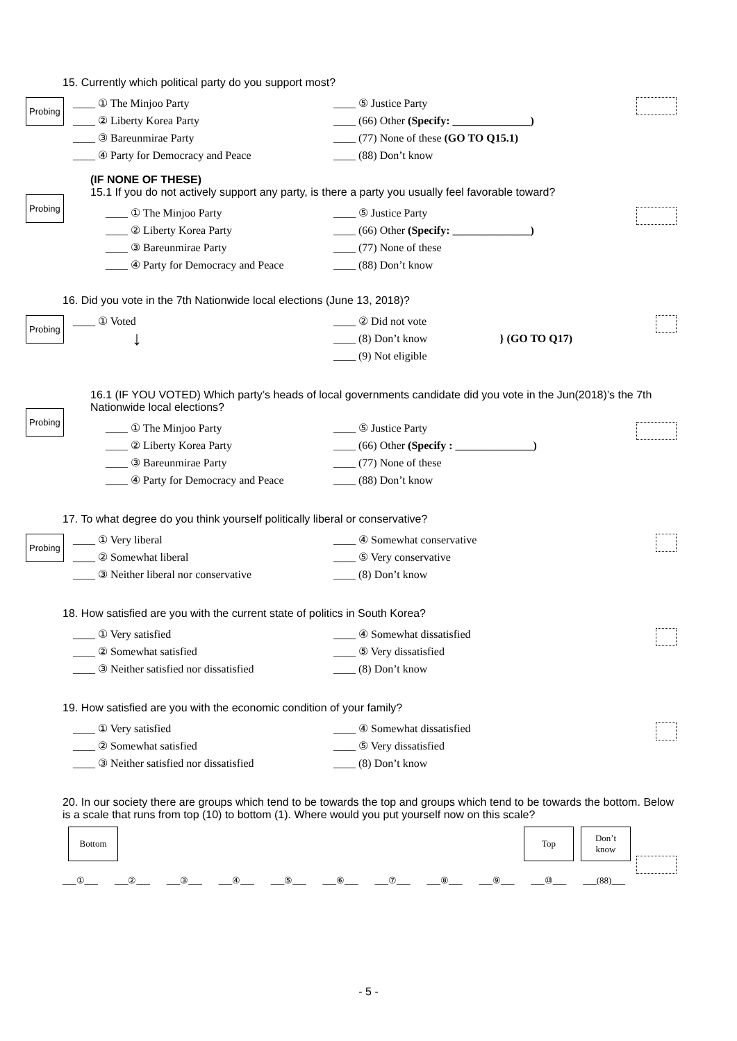15. Currently which political party do you support most?
Probing
____ ① The Minjoo Party
____ ⑤ Justice Party
____ ② Liberty Korea Party
____ (66) Other (Specify: ______________)
____ ③ Bareunmirae Party
____ (77) None of these (GO TO Q15.1)
____ ④ Party for Democracy and Peace
____ (88) Don’t know
(IF NONE OF THESE)
15.1 If you do not actively support any party, is there a party you usually feel favorable toward?
Probing
____ ① The Minjoo Party
____ ⑤ Justice Party
____ ② Liberty Korea Party
____ (66) Other (Specify: ______________)
____ ③ Bareunmirae Party
____ (77) None of these
____ ④ Party for Democracy and Peace
____ (88) Don’t know
16. Did you vote in the 7th Nationwide local elections (June 13, 2018)?
Probing
____ ① Voted
↓
____ ② Did not vote
____ (8) Don’t know } (GO TO Q17)
____ (9) Not eligible
16.1 (IF YOU VOTED) Which party’s heads of local governments candidate did you vote in the Jun(2018)’s the 7th Nationwide local elections?
Probing
____ ① The Minjoo Party
____ ⑤ Justice Party
____ ② Liberty Korea Party
____ (66) Other (Specify : ______________)
____ ③ Bareunmirae Party
____ (77) None of these
____ ④ Party for Democracy and Peace
____ (88) Don’t know
17. To what degree do you think yourself politically liberal or conservative?
Probing
____ ① Very liberal
____ ④ Somewhat conservative
____ ② Somewhat liberal
____ ⑤ Very conservative
____ ③ Neither liberal nor conservative
____ (8) Don’t know
18. How satisfied are you with the current state of politics in South Korea?
____ ① Very satisfied
____ ④ Somewhat dissatisfied
____ ② Somewhat satisfied
____ ⑤ Very dissatisfied
____ ③ Neither satisfied nor dissatisfied
____ (8) Don’t know
19. How satisfied are you with the economic condition of your family?
____ ① Very satisfied
____ ④ Somewhat dissatisfied
____ ② Somewhat satisfied
____ ⑤ Very dissatisfied
____ ③ Neither satisfied nor dissatisfied
____ (8) Don’t know
20. In our society there are groups which tend to be towards the top and groups which tend to be towards the bottom. Below is a scale that runs from top (10) to bottom (1). Where would you put yourself now on this scale?
Bottom Top Don’t
know
___①___ ___②___ ___③___ ___④___ ___⑤___ ___⑥___ ___⑦___ ___⑧___ ___⑨___ ___⑩___ ___(88)___
- 5 -